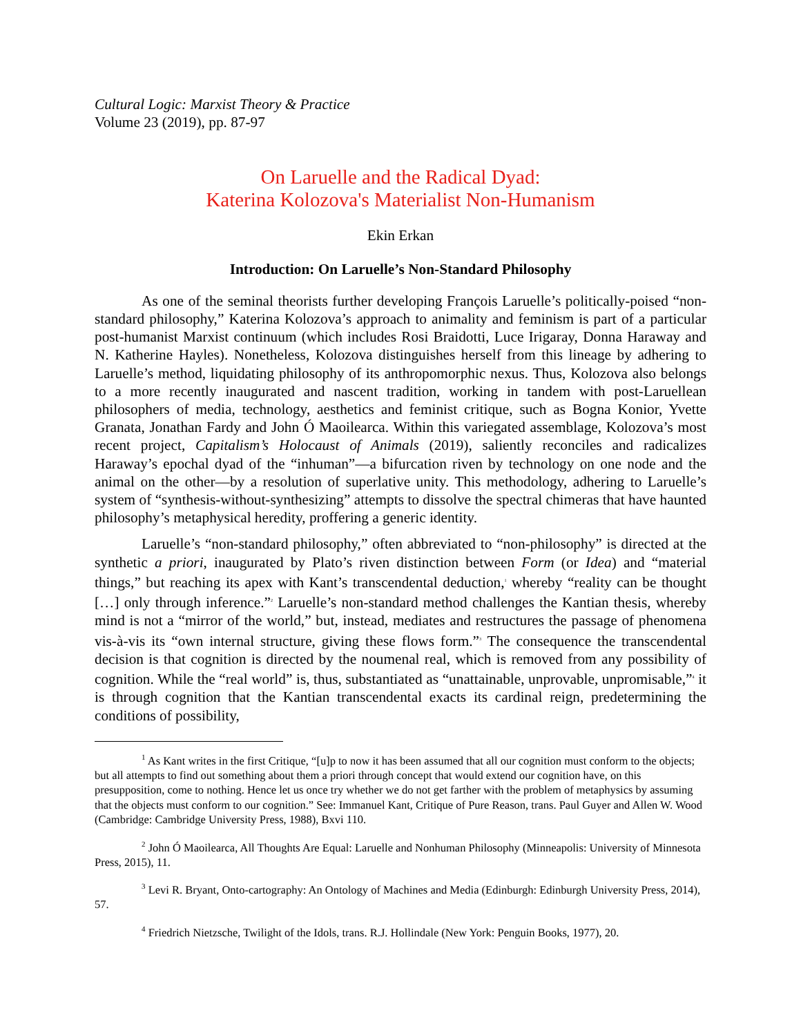Cultural Logic: Marxist Theory & Practice
Volume 23 (2019), pp. 87-97
On Laruelle and the Radical Dyad:
Katerina Kolozova's Materialist Non-Humanism
Ekin Erkan
Introduction: On Laruelle’s Non-Standard Philosophy
As one of the seminal theorists further developing François Laruelle’s politically-poised “non-standard philosophy,” Katerina Kolozova’s approach to animality and feminism is part of a particular post-humanist Marxist continuum (which includes Rosi Braidotti, Luce Irigaray, Donna Haraway and N. Katherine Hayles). Nonetheless, Kolozova distinguishes herself from this lineage by adhering to Laruelle’s method, liquidating philosophy of its anthropomorphic nexus. Thus, Kolozova also belongs to a more recently inaugurated and nascent tradition, working in tandem with post-Laruellean philosophers of media, technology, aesthetics and feminist critique, such as Bogna Konior, Yvette Granata, Jonathan Fardy and John Ó Maoilearca. Within this variegated assemblage, Kolozova’s most recent project, Capitalism’s Holocaust of Animals (2019), saliently reconciles and radicalizes Haraway’s epochal dyad of the “inhuman”—a bifurcation riven by technology on one node and the animal on the other—by a resolution of superlative unity. This methodology, adhering to Laruelle’s system of “synthesis-without-synthesizing” attempts to dissolve the spectral chimeras that have haunted philosophy’s metaphysical heredity, proffering a generic identity.
Laruelle’s “non-standard philosophy,” often abbreviated to “non-philosophy” is directed at the synthetic a priori, inaugurated by Plato’s riven distinction between Form (or Idea) and “material things,” but reaching its apex with Kant’s transcendental deduction,<sup>1</sup> whereby “reality can be thought […] only through inference.”<sup>2</sup> Laruelle’s non-standard method challenges the Kantian thesis, whereby mind is not a “mirror of the world,” but, instead, mediates and restructures the passage of phenomena vis-à-vis its “own internal structure, giving these flows form.”<sup>3</sup> The consequence the transcendental decision is that cognition is directed by the noumenal real, which is removed from any possibility of cognition. While the “real world” is, thus, substantiated as “unattainable, unprovable, unpromisable,”<sup>4</sup> it is through cognition that the Kantian transcendental exacts its cardinal reign, predetermining the conditions of possibility,
<sup>1</sup> As Kant writes in the first Critique, “[u]p to now it has been assumed that all our cognition must conform to the objects; but all attempts to find out something about them a priori through concept that would extend our cognition have, on this presupposition, come to nothing. Hence let us once try whether we do not get farther with the problem of metaphysics by assuming that the objects must conform to our cognition.” See: Immanuel Kant, Critique of Pure Reason, trans. Paul Guyer and Allen W. Wood (Cambridge: Cambridge University Press, 1988), Bxvi 110.
<sup>2</sup> John Ó Maoilearca, All Thoughts Are Equal: Laruelle and Nonhuman Philosophy (Minneapolis: University of Minnesota Press, 2015), 11.
<sup>3</sup> Levi R. Bryant, Onto-cartography: An Ontology of Machines and Media (Edinburgh: Edinburgh University Press, 2014), 57.
<sup>4</sup> Friedrich Nietzsche, Twilight of the Idols, trans. R.J. Hollindale (New York: Penguin Books, 1977), 20.